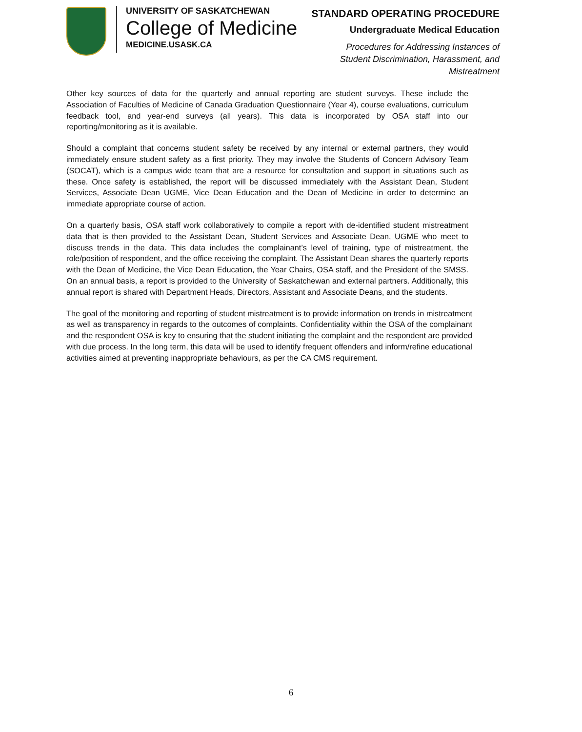UNIVERSITY OF SASKATCHEWAN
College of Medicine
MEDICINE.USASK.CA
STANDARD OPERATING PROCEDURE
Undergraduate Medical Education
Procedures for Addressing Instances of
Student Discrimination, Harassment, and
Mistreatment
Other key sources of data for the quarterly and annual reporting are student surveys. These include the Association of Faculties of Medicine of Canada Graduation Questionnaire (Year 4), course evaluations, curriculum feedback tool, and year-end surveys (all years). This data is incorporated by OSA staff into our reporting/monitoring as it is available.
Should a complaint that concerns student safety be received by any internal or external partners, they would immediately ensure student safety as a first priority. They may involve the Students of Concern Advisory Team (SOCAT), which is a campus wide team that are a resource for consultation and support in situations such as these. Once safety is established, the report will be discussed immediately with the Assistant Dean, Student Services, Associate Dean UGME, Vice Dean Education and the Dean of Medicine in order to determine an immediate appropriate course of action.
On a quarterly basis, OSA staff work collaboratively to compile a report with de-identified student mistreatment data that is then provided to the Assistant Dean, Student Services and Associate Dean, UGME who meet to discuss trends in the data. This data includes the complainant’s level of training, type of mistreatment, the role/position of respondent, and the office receiving the complaint. The Assistant Dean shares the quarterly reports with the Dean of Medicine, the Vice Dean Education, the Year Chairs, OSA staff, and the President of the SMSS. On an annual basis, a report is provided to the University of Saskatchewan and external partners. Additionally, this annual report is shared with Department Heads, Directors, Assistant and Associate Deans, and the students.
The goal of the monitoring and reporting of student mistreatment is to provide information on trends in mistreatment as well as transparency in regards to the outcomes of complaints. Confidentiality within the OSA of the complainant and the respondent OSA is key to ensuring that the student initiating the complaint and the respondent are provided with due process. In the long term, this data will be used to identify frequent offenders and inform/refine educational activities aimed at preventing inappropriate behaviours, as per the CA CMS requirement.
6